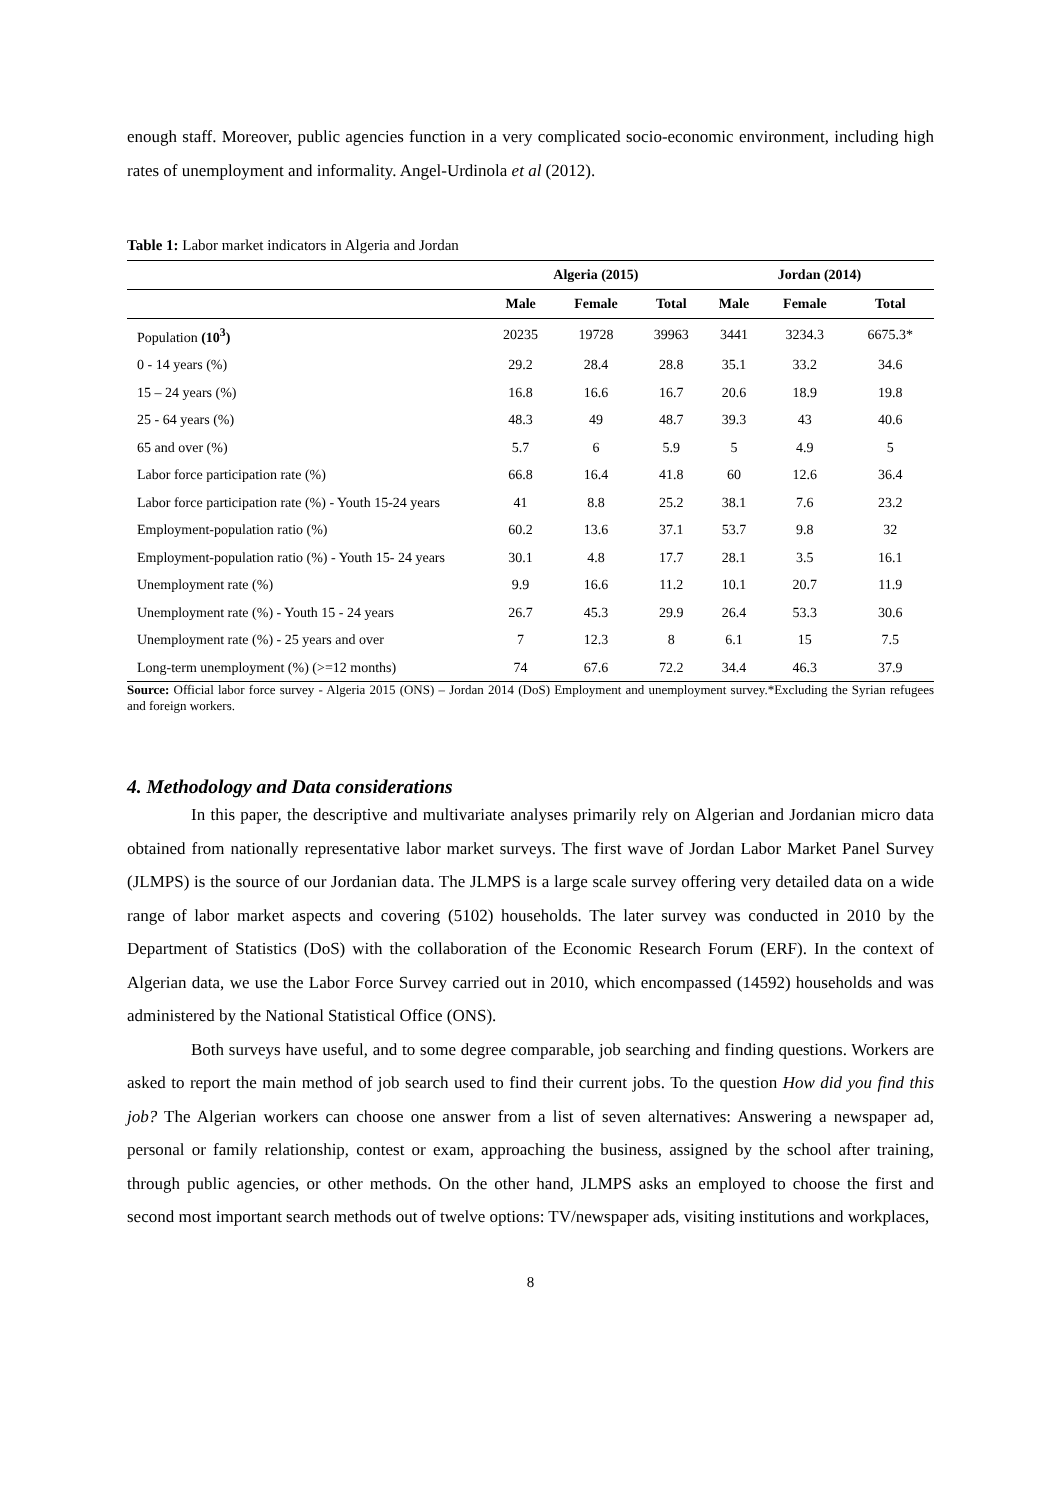enough staff. Moreover, public agencies function in a very complicated socio-economic environment, including high rates of unemployment and informality. Angel-Urdinola et al (2012).
Table 1: Labor market indicators in Algeria and Jordan
| | Algeria (2015) | | | Jordan (2014) | | |
| --- | --- | --- | --- | --- | --- | --- |
| | Male | Female | Total | Male | Female | Total |
| Population (10<sup>3</sup>) | 20235 | 19728 | 39963 | 3441 | 3234.3 | 6675.3* |
| 0 - 14 years (%) | 29.2 | 28.4 | 28.8 | 35.1 | 33.2 | 34.6 |
| 15 – 24 years (%) | 16.8 | 16.6 | 16.7 | 20.6 | 18.9 | 19.8 |
| 25 - 64 years (%) | 48.3 | 49 | 48.7 | 39.3 | 43 | 40.6 |
| 65 and over (%) | 5.7 | 6 | 5.9 | 5 | 4.9 | 5 |
| Labor force participation rate (%) | 66.8 | 16.4 | 41.8 | 60 | 12.6 | 36.4 |
| Labor force participation rate (%) - Youth 15-24 years | 41 | 8.8 | 25.2 | 38.1 | 7.6 | 23.2 |
| Employment-population ratio (%) | 60.2 | 13.6 | 37.1 | 53.7 | 9.8 | 32 |
| Employment-population ratio (%) - Youth 15- 24 years | 30.1 | 4.8 | 17.7 | 28.1 | 3.5 | 16.1 |
| Unemployment rate (%) | 9.9 | 16.6 | 11.2 | 10.1 | 20.7 | 11.9 |
| Unemployment rate (%) - Youth 15 - 24 years | 26.7 | 45.3 | 29.9 | 26.4 | 53.3 | 30.6 |
| Unemployment rate (%) - 25 years and over | 7 | 12.3 | 8 | 6.1 | 15 | 7.5 |
| Long-term unemployment (%) (>=12 months) | 74 | 67.6 | 72.2 | 34.4 | 46.3 | 37.9 |
Source: Official labor force survey - Algeria 2015 (ONS) – Jordan 2014 (DoS) Employment and unemployment survey.*Excluding the Syrian refugees and foreign workers.
4. Methodology and Data considerations
In this paper, the descriptive and multivariate analyses primarily rely on Algerian and Jordanian micro data obtained from nationally representative labor market surveys. The first wave of Jordan Labor Market Panel Survey (JLMPS) is the source of our Jordanian data. The JLMPS is a large scale survey offering very detailed data on a wide range of labor market aspects and covering (5102) households. The later survey was conducted in 2010 by the Department of Statistics (DoS) with the collaboration of the Economic Research Forum (ERF). In the context of Algerian data, we use the Labor Force Survey carried out in 2010, which encompassed (14592) households and was administered by the National Statistical Office (ONS).
Both surveys have useful, and to some degree comparable, job searching and finding questions. Workers are asked to report the main method of job search used to find their current jobs. To the question How did you find this job? The Algerian workers can choose one answer from a list of seven alternatives: Answering a newspaper ad, personal or family relationship, contest or exam, approaching the business, assigned by the school after training, through public agencies, or other methods. On the other hand, JLMPS asks an employed to choose the first and second most important search methods out of twelve options: TV/newspaper ads, visiting institutions and workplaces,
8